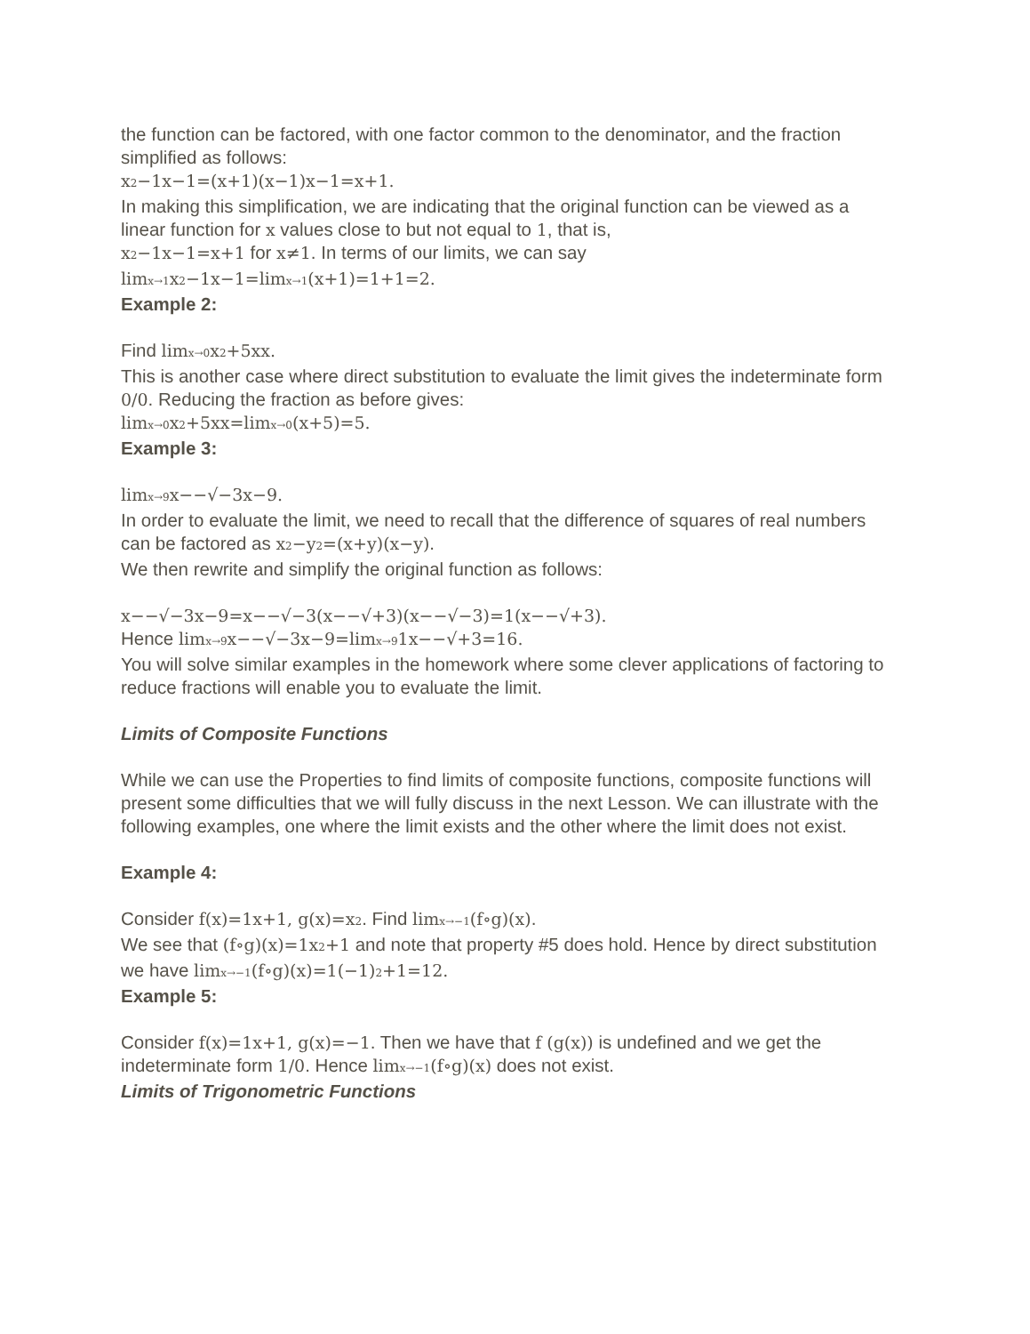the function can be factored, with one factor common to the denominator, and the fraction simplified as follows:
x2−1x−1=(x+1)(x−1)x−1=x+1.
In making this simplification, we are indicating that the original function can be viewed as a linear function for x values close to but not equal to 1, that is,
x2−1x−1=x+1 for x≠1. In terms of our limits, we can say
limx→1x2−1x−1=limx→1(x+1)=1+1=2.
Example 2:
Find limx→0x2+5xx.
This is another case where direct substitution to evaluate the limit gives the indeterminate form 0/0. Reducing the fraction as before gives:
limx→0x2+5xx=limx→0(x+5)=5.
Example 3:
limx→9x−−√−3x−9.
In order to evaluate the limit, we need to recall that the difference of squares of real numbers can be factored as x2−y2=(x+y)(x−y).
We then rewrite and simplify the original function as follows:
x−−√−3x−9=x−−√−3(x−−√+3)(x−−√−3)=1(x−−√+3).
Hence limx→9x−−√−3x−9=limx→91x−−√+3=16.
You will solve similar examples in the homework where some clever applications of factoring to reduce fractions will enable you to evaluate the limit.
Limits of Composite Functions
While we can use the Properties to find limits of composite functions, composite functions will present some difficulties that we will fully discuss in the next Lesson. We can illustrate with the following examples, one where the limit exists and the other where the limit does not exist.
Example 4:
Consider f(x)=1x+1, g(x)=x2. Find limx→−1(f∘g)(x).
We see that (f∘g)(x)=1x2+1 and note that property #5 does hold. Hence by direct substitution we have limx→−1(f∘g)(x)=1(−1)2+1=12.
Example 5:
Consider f(x)=1x+1, g(x)=−1. Then we have that f (g(x)) is undefined and we get the indeterminate form 1/0. Hence limx→−1(f∘g)(x) does not exist.
Limits of Trigonometric Functions